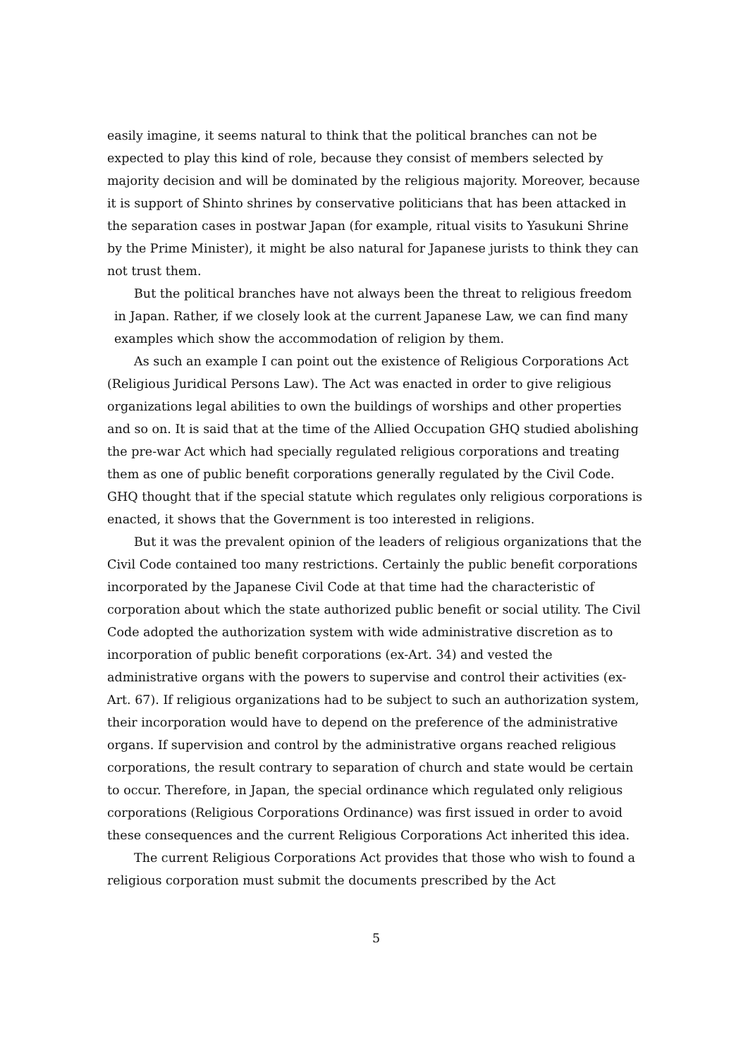easily imagine, it seems natural to think that the political branches can not be expected to play this kind of role, because they consist of members selected by majority decision and will be dominated by the religious majority. Moreover, because it is support of Shinto shrines by conservative politicians that has been attacked in the separation cases in postwar Japan (for example, ritual visits to Yasukuni Shrine by the Prime Minister), it might be also natural for Japanese jurists to think they can not trust them.
But the political branches have not always been the threat to religious freedom in Japan. Rather, if we closely look at the current Japanese Law, we can find many examples which show the accommodation of religion by them.
As such an example I can point out the existence of Religious Corporations Act (Religious Juridical Persons Law). The Act was enacted in order to give religious organizations legal abilities to own the buildings of worships and other properties and so on. It is said that at the time of the Allied Occupation GHQ studied abolishing the pre-war Act which had specially regulated religious corporations and treating them as one of public benefit corporations generally regulated by the Civil Code. GHQ thought that if the special statute which regulates only religious corporations is enacted, it shows that the Government is too interested in religions.
But it was the prevalent opinion of the leaders of religious organizations that the Civil Code contained too many restrictions. Certainly the public benefit corporations incorporated by the Japanese Civil Code at that time had the characteristic of corporation about which the state authorized public benefit or social utility. The Civil Code adopted the authorization system with wide administrative discretion as to incorporation of public benefit corporations (ex-Art. 34) and vested the administrative organs with the powers to supervise and control their activities (ex-Art. 67). If religious organizations had to be subject to such an authorization system, their incorporation would have to depend on the preference of the administrative organs. If supervision and control by the administrative organs reached religious corporations, the result contrary to separation of church and state would be certain to occur. Therefore, in Japan, the special ordinance which regulated only religious corporations (Religious Corporations Ordinance) was first issued in order to avoid these consequences and the current Religious Corporations Act inherited this idea.
The current Religious Corporations Act provides that those who wish to found a religious corporation must submit the documents prescribed by the Act
5